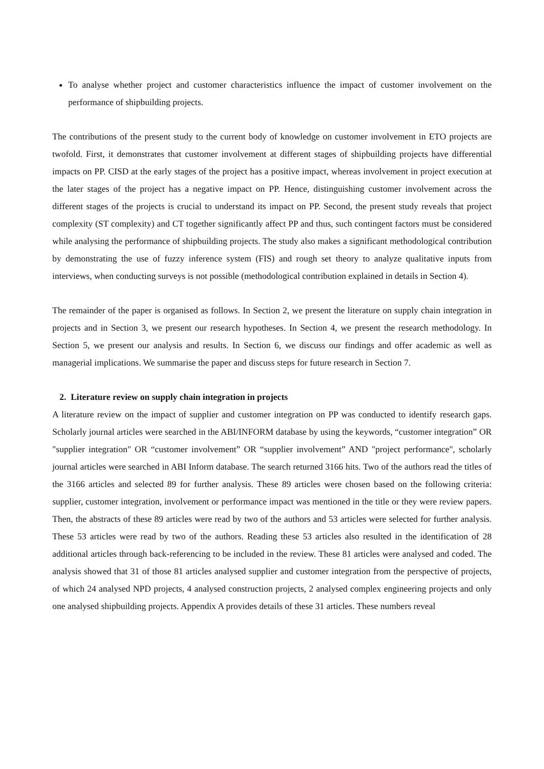To analyse whether project and customer characteristics influence the impact of customer involvement on the performance of shipbuilding projects.
The contributions of the present study to the current body of knowledge on customer involvement in ETO projects are twofold. First, it demonstrates that customer involvement at different stages of shipbuilding projects have differential impacts on PP. CISD at the early stages of the project has a positive impact, whereas involvement in project execution at the later stages of the project has a negative impact on PP. Hence, distinguishing customer involvement across the different stages of the projects is crucial to understand its impact on PP. Second, the present study reveals that project complexity (ST complexity) and CT together significantly affect PP and thus, such contingent factors must be considered while analysing the performance of shipbuilding projects. The study also makes a significant methodological contribution by demonstrating the use of fuzzy inference system (FIS) and rough set theory to analyze qualitative inputs from interviews, when conducting surveys is not possible (methodological contribution explained in details in Section 4).
The remainder of the paper is organised as follows. In Section 2, we present the literature on supply chain integration in projects and in Section 3, we present our research hypotheses. In Section 4, we present the research methodology. In Section 5, we present our analysis and results. In Section 6, we discuss our findings and offer academic as well as managerial implications. We summarise the paper and discuss steps for future research in Section 7.
2. Literature review on supply chain integration in projects
A literature review on the impact of supplier and customer integration on PP was conducted to identify research gaps. Scholarly journal articles were searched in the ABI/INFORM database by using the keywords, “customer integration” OR "supplier integration" OR “customer involvement” OR “supplier involvement” AND "project performance", scholarly journal articles were searched in ABI Inform database. The search returned 3166 hits. Two of the authors read the titles of the 3166 articles and selected 89 for further analysis. These 89 articles were chosen based on the following criteria: supplier, customer integration, involvement or performance impact was mentioned in the title or they were review papers. Then, the abstracts of these 89 articles were read by two of the authors and 53 articles were selected for further analysis. These 53 articles were read by two of the authors. Reading these 53 articles also resulted in the identification of 28 additional articles through back-referencing to be included in the review. These 81 articles were analysed and coded. The analysis showed that 31 of those 81 articles analysed supplier and customer integration from the perspective of projects, of which 24 analysed NPD projects, 4 analysed construction projects, 2 analysed complex engineering projects and only one analysed shipbuilding projects. Appendix A provides details of these 31 articles. These numbers reveal